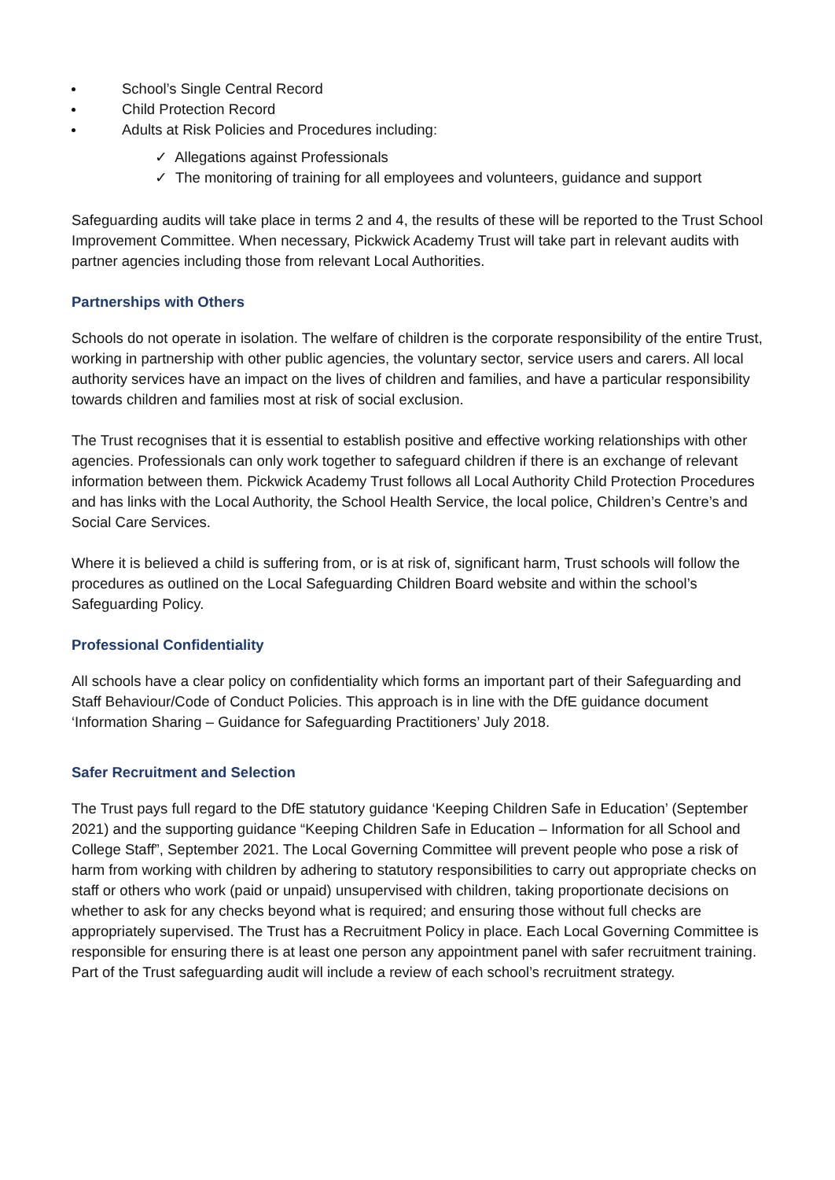School’s Single Central Record
Child Protection Record
Adults at Risk Policies and Procedures including:
✓ Allegations against Professionals
✓ The monitoring of training for all employees and volunteers, guidance and support
Safeguarding audits will take place in terms 2 and 4, the results of these will be reported to the Trust School Improvement Committee. When necessary, Pickwick Academy Trust will take part in relevant audits with partner agencies including those from relevant Local Authorities.
Partnerships with Others
Schools do not operate in isolation. The welfare of children is the corporate responsibility of the entire Trust, working in partnership with other public agencies, the voluntary sector, service users and carers. All local authority services have an impact on the lives of children and families, and have a particular responsibility towards children and families most at risk of social exclusion.
The Trust recognises that it is essential to establish positive and effective working relationships with other agencies. Professionals can only work together to safeguard children if there is an exchange of relevant information between them. Pickwick Academy Trust follows all Local Authority Child Protection Procedures and has links with the Local Authority, the School Health Service, the local police, Children’s Centre’s and Social Care Services.
Where it is believed a child is suffering from, or is at risk of, significant harm, Trust schools will follow the procedures as outlined on the Local Safeguarding Children Board website and within the school’s Safeguarding Policy.
Professional Confidentiality
All schools have a clear policy on confidentiality which forms an important part of their Safeguarding and Staff Behaviour/Code of Conduct Policies. This approach is in line with the DfE guidance document ‘Information Sharing – Guidance for Safeguarding Practitioners’ July 2018.
Safer Recruitment and Selection
The Trust pays full regard to the DfE statutory guidance ‘Keeping Children Safe in Education’ (September 2021) and the supporting guidance “Keeping Children Safe in Education – Information for all School and College Staff”, September 2021. The Local Governing Committee will prevent people who pose a risk of harm from working with children by adhering to statutory responsibilities to carry out appropriate checks on staff or others who work (paid or unpaid) unsupervised with children, taking proportionate decisions on whether to ask for any checks beyond what is required; and ensuring those without full checks are appropriately supervised. The Trust has a Recruitment Policy in place. Each Local Governing Committee is responsible for ensuring there is at least one person any appointment panel with safer recruitment training. Part of the Trust safeguarding audit will include a review of each school’s recruitment strategy.